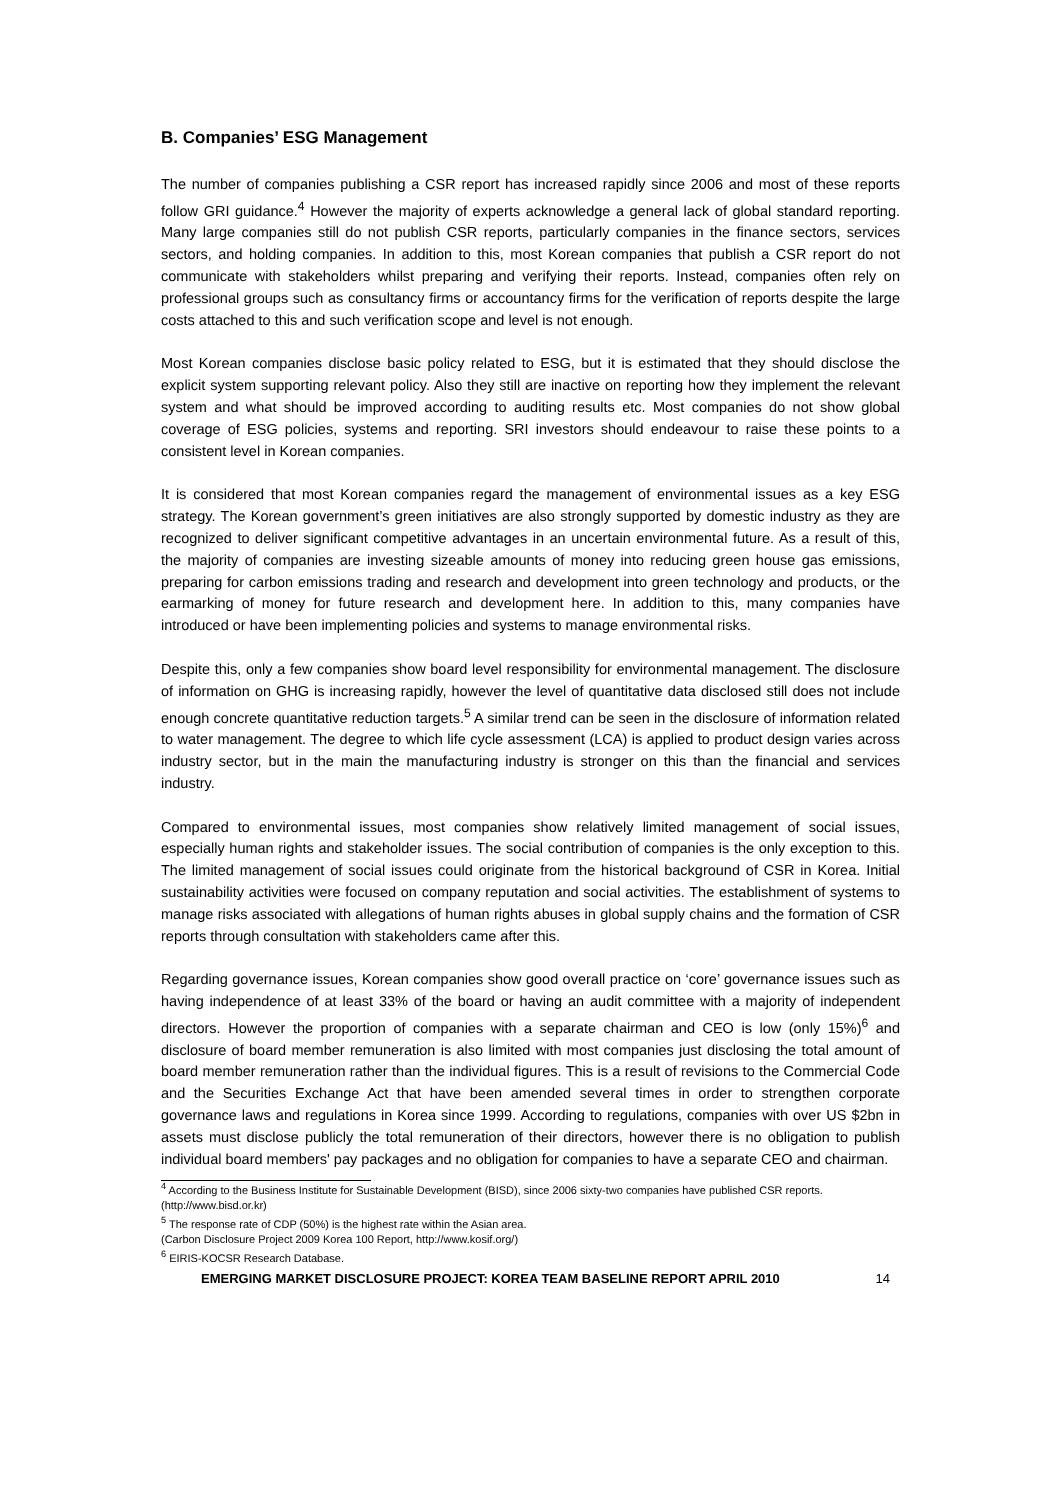B. Companies’ ESG Management
The number of companies publishing a CSR report has increased rapidly since 2006 and most of these reports follow GRI guidance.<sup>4</sup> However the majority of experts acknowledge a general lack of global standard reporting. Many large companies still do not publish CSR reports, particularly companies in the finance sectors, services sectors, and holding companies. In addition to this, most Korean companies that publish a CSR report do not communicate with stakeholders whilst preparing and verifying their reports. Instead, companies often rely on professional groups such as consultancy firms or accountancy firms for the verification of reports despite the large costs attached to this and such verification scope and level is not enough.
Most Korean companies disclose basic policy related to ESG, but it is estimated that they should disclose the explicit system supporting relevant policy. Also they still are inactive on reporting how they implement the relevant system and what should be improved according to auditing results etc. Most companies do not show global coverage of ESG policies, systems and reporting. SRI investors should endeavour to raise these points to a consistent level in Korean companies.
It is considered that most Korean companies regard the management of environmental issues as a key ESG strategy. The Korean government’s green initiatives are also strongly supported by domestic industry as they are recognized to deliver significant competitive advantages in an uncertain environmental future. As a result of this, the majority of companies are investing sizeable amounts of money into reducing green house gas emissions, preparing for carbon emissions trading and research and development into green technology and products, or the earmarking of money for future research and development here. In addition to this, many companies have introduced or have been implementing policies and systems to manage environmental risks.
Despite this, only a few companies show board level responsibility for environmental management. The disclosure of information on GHG is increasing rapidly, however the level of quantitative data disclosed still does not include enough concrete quantitative reduction targets.<sup>5</sup> A similar trend can be seen in the disclosure of information related to water management. The degree to which life cycle assessment (LCA) is applied to product design varies across industry sector, but in the main the manufacturing industry is stronger on this than the financial and services industry.
Compared to environmental issues, most companies show relatively limited management of social issues, especially human rights and stakeholder issues. The social contribution of companies is the only exception to this. The limited management of social issues could originate from the historical background of CSR in Korea. Initial sustainability activities were focused on company reputation and social activities. The establishment of systems to manage risks associated with allegations of human rights abuses in global supply chains and the formation of CSR reports through consultation with stakeholders came after this.
Regarding governance issues, Korean companies show good overall practice on ‘core’ governance issues such as having independence of at least 33% of the board or having an audit committee with a majority of independent directors. However the proportion of companies with a separate chairman and CEO is low (only 15%)<sup>6</sup> and disclosure of board member remuneration is also limited with most companies just disclosing the total amount of board member remuneration rather than the individual figures. This is a result of revisions to the Commercial Code and the Securities Exchange Act that have been amended several times in order to strengthen corporate governance laws and regulations in Korea since 1999. According to regulations, companies with over US $2bn in assets must disclose publicly the total remuneration of their directors, however there is no obligation to publish individual board members' pay packages and no obligation for companies to have a separate CEO and chairman.
<sup>4</sup> According to the Business Institute for Sustainable Development (BISD), since 2006 sixty-two companies have published CSR reports. (http://www.bisd.or.kr)
<sup>5</sup> The response rate of CDP (50%) is the highest rate within the Asian area.
(Carbon Disclosure Project 2009 Korea 100 Report, http://www.kosif.org/)
<sup>6</sup> EIRIS-KOCSR Research Database.
EMERGING MARKET DISCLOSURE PROJECT: KOREA TEAM BASELINE REPORT APRIL 2010 14